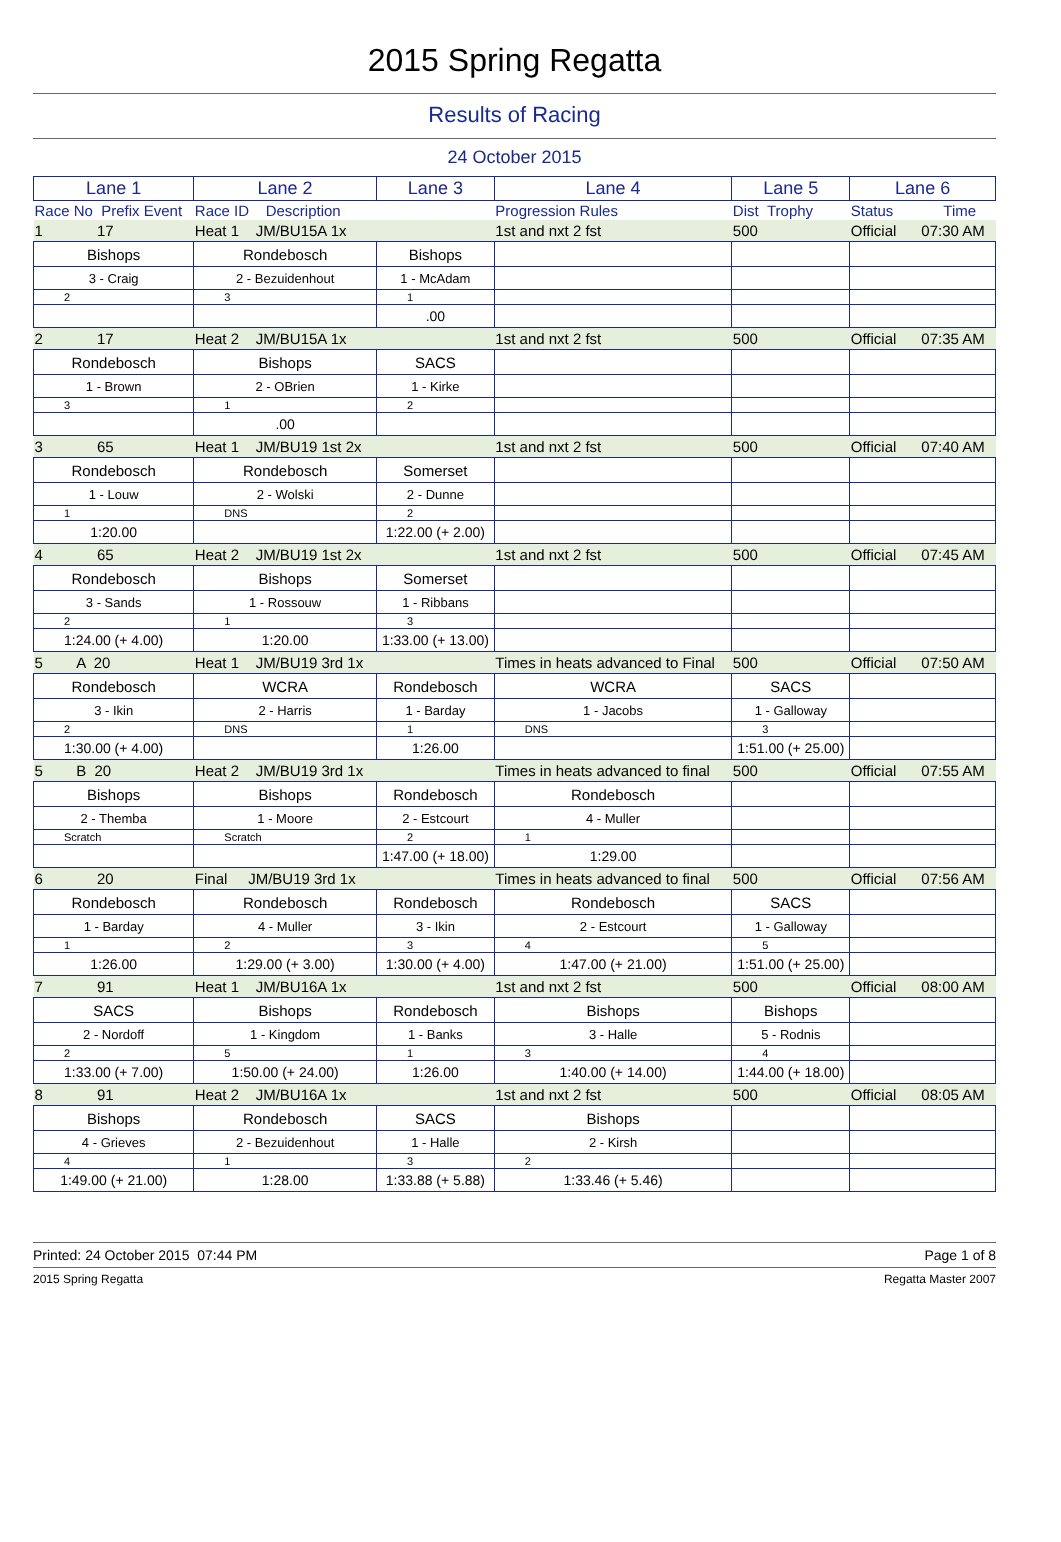2015 Spring Regatta
Results of Racing
24 October 2015
| Lane 1 | Lane 2 | Lane 3 | Lane 4 | Lane 5 | Lane 6 |
| --- | --- | --- | --- | --- | --- |
| Race No Prefix Event | Race ID Description | | Progression Rules | Dist Trophy | Status Time |
| 1 17 | Heat 1 JM/BU15A 1x | | 1st and nxt 2 fst | 500 | Official 07:30 AM |
| Bishops | Rondebosch | Bishops | | | |
| 3 - Craig | 2 - Bezuidenhout | 1 - McAdam | | | |
| 2 | 3 | 1 | | | |
| | | .00 | | | |
| 2 17 | Heat 2 JM/BU15A 1x | | 1st and nxt 2 fst | 500 | Official 07:35 AM |
| Rondebosch | Bishops | SACS | | | |
| 1 - Brown | 2 - OBrien | 1 - Kirke | | | |
| 3 | 1 | 2 | | | |
| | .00 | | | | |
| 3 65 | Heat 1 JM/BU19 1st 2x | | 1st and nxt 2 fst | 500 | Official 07:40 AM |
| Rondebosch | Rondebosch | Somerset | | | |
| 1 - Louw | 2 - Wolski | 2 - Dunne | | | |
| 1 | DNS | 2 | | | |
| 1:20.00 | | 1:22.00 (+ 2.00) | | | |
| 4 65 | Heat 2 JM/BU19 1st 2x | | 1st and nxt 2 fst | 500 | Official 07:45 AM |
| Rondebosch | Bishops | Somerset | | | |
| 3 - Sands | 1 - Rossouw | 1 - Ribbans | | | |
| 2 | 1 | 3 | | | |
| 1:24.00 (+ 4.00) | 1:20.00 | 1:33.00 (+ 13.00) | | | |
| 5 A 20 | Heat 1 JM/BU19 3rd 1x | | Times in heats advanced to Final | 500 | Official 07:50 AM |
| Rondebosch | WCRA | Rondebosch | WCRA | SACS | |
| 3 - Ikin | 2 - Harris | 1 - Barday | 1 - Jacobs | 1 - Galloway | |
| 2 | DNS | 1 | DNS | 3 | |
| 1:30.00 (+ 4.00) | | 1:26.00 | | 1:51.00 (+ 25.00) | |
| 5 B 20 | Heat 2 JM/BU19 3rd 1x | | Times in heats advanced to final | 500 | Official 07:55 AM |
| Bishops | Bishops | Rondebosch | Rondebosch | | |
| 2 - Themba | 1 - Moore | 2 - Estcourt | 4 - Muller | | |
| Scratch | Scratch | 2 | 1 | | |
| | | 1:47.00 (+ 18.00) | 1:29.00 | | |
| 6 20 | Final JM/BU19 3rd 1x | | Times in heats advanced to final | 500 | Official 07:56 AM |
| Rondebosch | Rondebosch | Rondebosch | Rondebosch | SACS | |
| 1 - Barday | 4 - Muller | 3 - Ikin | 2 - Estcourt | 1 - Galloway | |
| 1 | 2 | 3 | 4 | 5 | |
| 1:26.00 | 1:29.00 (+ 3.00) | 1:30.00 (+ 4.00) | 1:47.00 (+ 21.00) | 1:51.00 (+ 25.00) | |
| 7 91 | Heat 1 JM/BU16A 1x | | 1st and nxt 2 fst | 500 | Official 08:00 AM |
| SACS | Bishops | Rondebosch | Bishops | Bishops | |
| 2 - Nordoff | 1 - Kingdom | 1 - Banks | 3 - Halle | 5 - Rodnis | |
| 2 | 5 | 1 | 3 | 4 | |
| 1:33.00 (+ 7.00) | 1:50.00 (+ 24.00) | 1:26.00 | 1:40.00 (+ 14.00) | 1:44.00 (+ 18.00) | |
| 8 91 | Heat 2 JM/BU16A 1x | | 1st and nxt 2 fst | 500 | Official 08:05 AM |
| Bishops | Rondebosch | SACS | Bishops | | |
| 4 - Grieves | 2 - Bezuidenhout | 1 - Halle | 2 - Kirsh | | |
| 4 | 1 | 3 | 2 | | |
| 1:49.00 (+ 21.00) | 1:28.00 | 1:33.88 (+ 5.88) | 1:33.46 (+ 5.46) | | |
Printed: 24 October 2015 07:44 PM Page 1 of 8
2015 Spring Regatta Regatta Master 2007